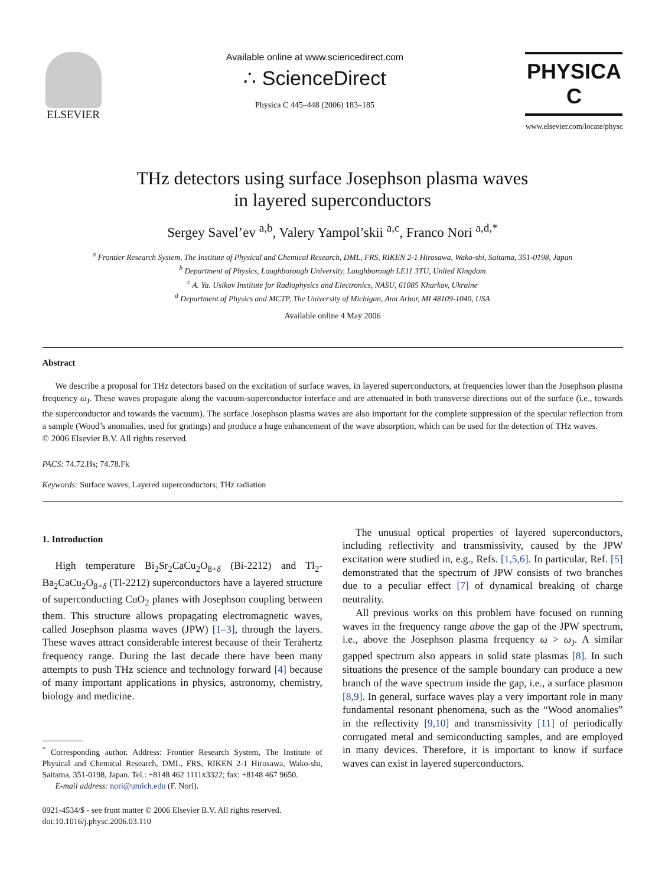ELSEVIER
Available online at www.sciencedirect.com
∴ ScienceDirect
Physica C 445–448 (2006) 183–185
PHYSICA C
www.elsevier.com/locate/physc
THz detectors using surface Josephson plasma waves
in layered superconductors
Sergey Savel’ev <sup>a,b</sup>, Valery Yampol’skii <sup>a,c</sup>, Franco Nori <sup>a,d,*</sup>
<sup>a</sup> Frontier Research System, The Institute of Physical and Chemical Research, DML, FRS, RIKEN 2-1 Hirosawa, Wako-shi, Saitama, 351-0198, Japan
<sup>b</sup> Department of Physics, Loughborough University, Loughborough LE11 3TU, United Kingdom
<sup>c</sup> A. Ya. Usikov Institute for Radiophysics and Electronics, NASU, 61085 Kharkov, Ukraine
<sup>d</sup> Department of Physics and MCTP, The University of Michigan, Ann Arbor, MI 48109-1040, USA
Available online 4 May 2006
Abstract
We describe a proposal for THz detectors based on the excitation of surface waves, in layered superconductors, at frequencies lower than the Josephson plasma frequency ω<sub>J</sub>. These waves propagate along the vacuum-superconductor interface and are attenuated in both transverse directions out of the surface (i.e., towards the superconductor and towards the vacuum). The surface Josephson plasma waves are also important for the complete suppression of the specular reflection from a sample (Wood’s anomalies, used for gratings) and produce a huge enhancement of the wave absorption, which can be used for the detection of THz waves.
© 2006 Elsevier B.V. All rights reserved.
PACS: 74.72.Hs; 74.78.Fk
Keywords: Surface waves; Layered superconductors; THz radiation
1. Introduction
High temperature Bi<sub>2</sub>Sr<sub>2</sub>CaCu<sub>2</sub>O<sub>8+δ</sub> (Bi-2212) and Tl<sub>2</sub>-Ba<sub>2</sub>CaCu<sub>2</sub>O<sub>8+δ</sub> (Tl-2212) superconductors have a layered structure of superconducting CuO<sub>2</sub> planes with Josephson coupling between them. This structure allows propagating electromagnetic waves, called Josephson plasma waves (JPW) [1–3], through the layers. These waves attract considerable interest because of their Terahertz frequency range. During the last decade there have been many attempts to push THz science and technology forward [4] because of many important applications in physics, astronomy, chemistry, biology and medicine.
<sup>*</sup> Corresponding author. Address: Frontier Research System, The Institute of Physical and Chemical Research, DML, FRS, RIKEN 2-1 Hirosawa, Wako-shi, Saitama, 351-0198, Japan. Tel.: +8148 462 1111x3322; fax: +8148 467 9650.
E-mail address: nori@umich.edu (F. Nori).
0921-4534/$ - see front matter © 2006 Elsevier B.V. All rights reserved.
doi:10.1016/j.physc.2006.03.110
The unusual optical properties of layered superconductors, including reflectivity and transmissivity, caused by the JPW excitation were studied in, e.g., Refs. [1,5,6]. In particular, Ref. [5] demonstrated that the spectrum of JPW consists of two branches due to a peculiar effect [7] of dynamical breaking of charge neutrality.
All previous works on this problem have focused on running waves in the frequency range above the gap of the JPW spectrum, i.e., above the Josephson plasma frequency ω > ω<sub>J</sub>. A similar gapped spectrum also appears in solid state plasmas [8]. In such situations the presence of the sample boundary can produce a new branch of the wave spectrum inside the gap, i.e., a surface plasmon [8,9]. In general, surface waves play a very important role in many fundamental resonant phenomena, such as the “Wood anomalies” in the reflectivity [9,10] and transmissivity [11] of periodically corrugated metal and semiconducting samples, and are employed in many devices. Therefore, it is important to know if surface waves can exist in layered superconductors.